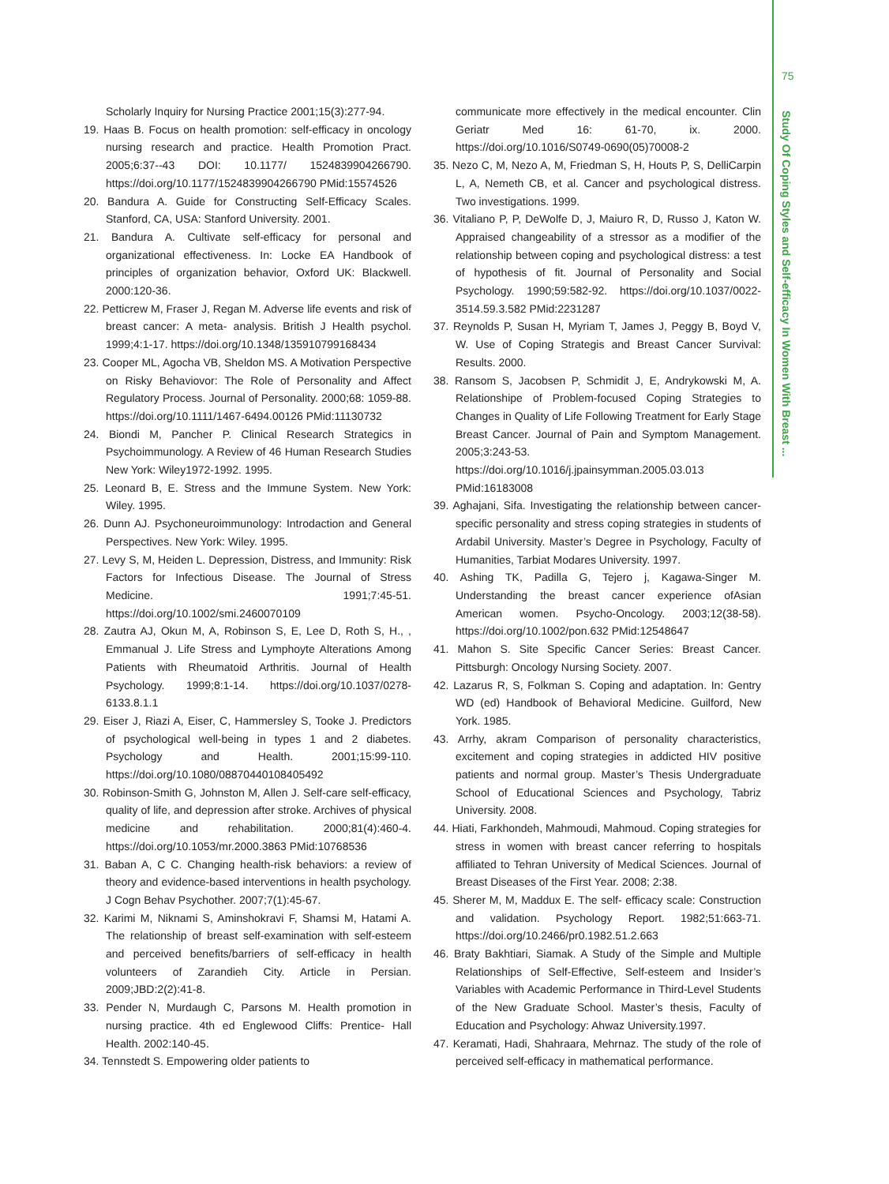75
Study Of Coping Styles and Self-efficacy In Women With Breast ...
Scholarly Inquiry for Nursing Practice 2001;15(3):277-94.
19. Haas B. Focus on health promotion: self-efficacy in oncology nursing research and practice. Health Promotion Pract. 2005;6:37--43 DOI: 10.1177/ 1524839904266790. https://doi.org/10.1177/1524839904266790 PMid:15574526
20. Bandura A. Guide for Constructing Self-Efficacy Scales. Stanford, CA, USA: Stanford University. 2001.
21. Bandura A. Cultivate self-efficacy for personal and organizational effectiveness. In: Locke EA Handbook of principles of organization behavior, Oxford UK: Blackwell. 2000:120-36.
22. Petticrew M, Fraser J, Regan M. Adverse life events and risk of breast cancer: A meta- analysis. British J Health psychol. 1999;4:1-17. https://doi.org/10.1348/135910799168434
23. Cooper ML, Agocha VB, Sheldon MS. A Motivation Perspective on Risky Behaviovor: The Role of Personality and Affect Regulatory Process. Journal of Personality. 2000;68: 1059-88. https://doi.org/10.1111/1467-6494.00126 PMid:11130732
24. Biondi M, Pancher P. Clinical Research Strategics in Psychoimmunology. A Review of 46 Human Research Studies New York: Wiley1972-1992. 1995.
25. Leonard B, E. Stress and the Immune System. New York: Wiley. 1995.
26. Dunn AJ. Psychoneuroimmunology: Introdaction and General Perspectives. New York: Wiley. 1995.
27. Levy S, M, Heiden L. Depression, Distress, and Immunity: Risk Factors for Infectious Disease. The Journal of Stress Medicine. 1991;7:45-51. https://doi.org/10.1002/smi.2460070109
28. Zautra AJ, Okun M, A, Robinson S, E, Lee D, Roth S, H., , Emmanual J. Life Stress and Lymphoyte Alterations Among Patients with Rheumatoid Arthritis. Journal of Health Psychology. 1999;8:1-14. https://doi.org/10.1037/0278-6133.8.1.1
29. Eiser J, Riazi A, Eiser, C, Hammersley S, Tooke J. Predictors of psychological well-being in types 1 and 2 diabetes. Psychology and Health. 2001;15:99-110. https://doi.org/10.1080/08870440108405492
30. Robinson-Smith G, Johnston M, Allen J. Self-care self-efficacy, quality of life, and depression after stroke. Archives of physical medicine and rehabilitation. 2000;81(4):460-4. https://doi.org/10.1053/mr.2000.3863 PMid:10768536
31. Baban A, C C. Changing health-risk behaviors: a review of theory and evidence-based interventions in health psychology. J Cogn Behav Psychother. 2007;7(1):45-67.
32. Karimi M, Niknami S, Aminshokravi F, Shamsi M, Hatami A. The relationship of breast self-examination with self-esteem and perceived benefits/barriers of self-efficacy in health volunteers of Zarandieh City. Article in Persian. 2009;JBD:2(2):41-8.
33. Pender N, Murdaugh C, Parsons M. Health promotion in nursing practice. 4th ed Englewood Cliffs: Prentice- Hall Health. 2002:140-45.
34. Tennstedt S. Empowering older patients to
communicate more effectively in the medical encounter. Clin Geriatr Med 16: 61-70, ix. 2000. https://doi.org/10.1016/S0749-0690(05)70008-2
35. Nezo C, M, Nezo A, M, Friedman S, H, Houts P, S, DelliCarpin L, A, Nemeth CB, et al. Cancer and psychological distress. Two investigations. 1999.
36. Vitaliano P, P, DeWolfe D, J, Maiuro R, D, Russo J, Katon W. Appraised changeability of a stressor as a modifier of the relationship between coping and psychological distress: a test of hypothesis of fit. Journal of Personality and Social Psychology. 1990;59:582-92. https://doi.org/10.1037/0022-3514.59.3.582 PMid:2231287
37. Reynolds P, Susan H, Myriam T, James J, Peggy B, Boyd V, W. Use of Coping Strategis and Breast Cancer Survival: Results. 2000.
38. Ransom S, Jacobsen P, Schmidit J, E, Andrykowski M, A. Relationshipe of Problem-focused Coping Strategies to Changes in Quality of Life Following Treatment for Early Stage Breast Cancer. Journal of Pain and Symptom Management. 2005;3:243-53. https://doi.org/10.1016/j.jpainsymman.2005.03.013 PMid:16183008
39. Aghajani, Sifa. Investigating the relationship between cancer-specific personality and stress coping strategies in students of Ardabil University. Master’s Degree in Psychology, Faculty of Humanities, Tarbiat Modares University. 1997.
40. Ashing TK, Padilla G, Tejero j, Kagawa-Singer M. Understanding the breast cancer experience ofAsian American women. Psycho-Oncology. 2003;12(38-58). https://doi.org/10.1002/pon.632 PMid:12548647
41. Mahon S. Site Specific Cancer Series: Breast Cancer. Pittsburgh: Oncology Nursing Society. 2007.
42. Lazarus R, S, Folkman S. Coping and adaptation. In: Gentry WD (ed) Handbook of Behavioral Medicine. Guilford, New York. 1985.
43. Arrhy, akram Comparison of personality characteristics, excitement and coping strategies in addicted HIV positive patients and normal group. Master’s Thesis Undergraduate School of Educational Sciences and Psychology, Tabriz University. 2008.
44. Hiati, Farkhondeh, Mahmoudi, Mahmoud. Coping strategies for stress in women with breast cancer referring to hospitals affiliated to Tehran University of Medical Sciences. Journal of Breast Diseases of the First Year. 2008; 2:38.
45. Sherer M, M, Maddux E. The self- efficacy scale: Construction and validation. Psychology Report. 1982;51:663-71. https://doi.org/10.2466/pr0.1982.51.2.663
46. Braty Bakhtiari, Siamak. A Study of the Simple and Multiple Relationships of Self-Effective, Self-esteem and Insider’s Variables with Academic Performance in Third-Level Students of the New Graduate School. Master’s thesis, Faculty of Education and Psychology: Ahwaz University.1997.
47. Keramati, Hadi, Shahraara, Mehrnaz. The study of the role of perceived self-efficacy in mathematical performance.